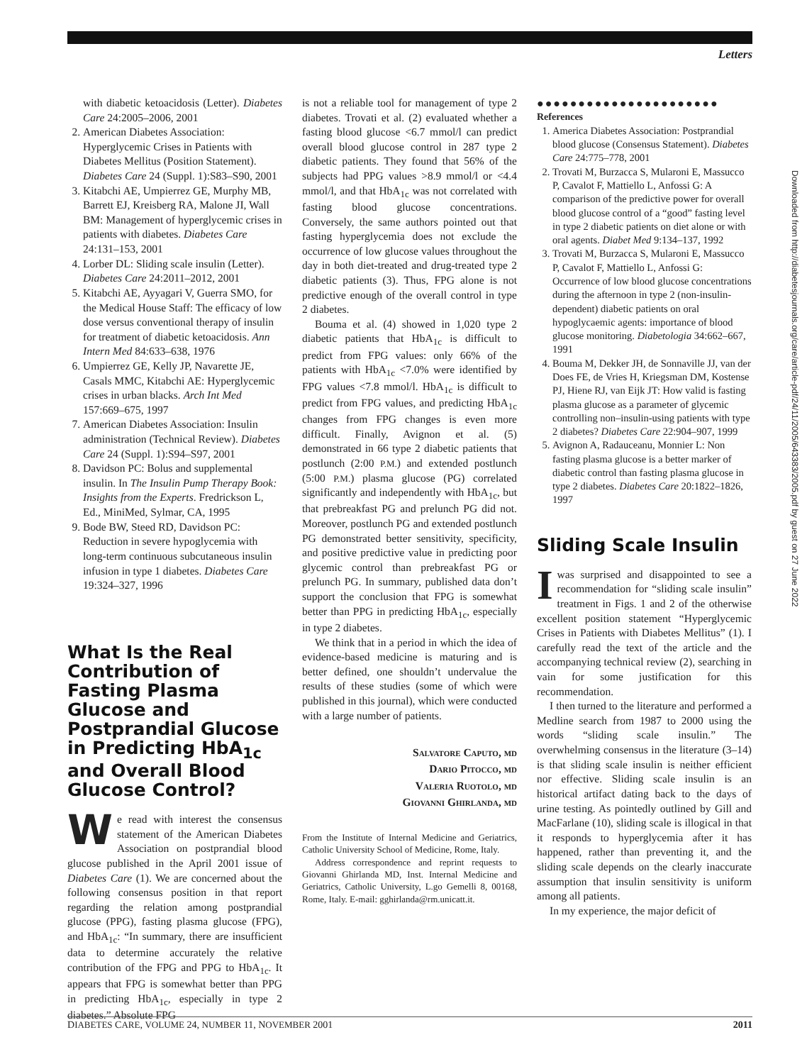Letters
with diabetic ketoacidosis (Letter). Diabetes Care 24:2005–2006, 2001
2. American Diabetes Association: Hyperglycemic Crises in Patients with Diabetes Mellitus (Position Statement). Diabetes Care 24 (Suppl. 1):S83–S90, 2001
3. Kitabchi AE, Umpierrez GE, Murphy MB, Barrett EJ, Kreisberg RA, Malone JI, Wall BM: Management of hyperglycemic crises in patients with diabetes. Diabetes Care 24:131–153, 2001
4. Lorber DL: Sliding scale insulin (Letter). Diabetes Care 24:2011–2012, 2001
5. Kitabchi AE, Ayyagari V, Guerra SMO, for the Medical House Staff: The efficacy of low dose versus conventional therapy of insulin for treatment of diabetic ketoacidosis. Ann Intern Med 84:633–638, 1976
6. Umpierrez GE, Kelly JP, Navarette JE, Casals MMC, Kitabchi AE: Hyperglycemic crises in urban blacks. Arch Int Med 157:669–675, 1997
7. American Diabetes Association: Insulin administration (Technical Review). Diabetes Care 24 (Suppl. 1):S94–S97, 2001
8. Davidson PC: Bolus and supplemental insulin. In The Insulin Pump Therapy Book: Insights from the Experts. Fredrickson L, Ed., MiniMed, Sylmar, CA, 1995
9. Bode BW, Steed RD, Davidson PC: Reduction in severe hypoglycemia with long-term continuous subcutaneous insulin infusion in type 1 diabetes. Diabetes Care 19:324–327, 1996
What Is the Real Contribution of Fasting Plasma Glucose and Postprandial Glucose in Predicting HbA<sub>1c</sub> and Overall Blood Glucose Control?
We read with interest the consensus statement of the American Diabetes Association on postprandial blood glucose published in the April 2001 issue of Diabetes Care (1). We are concerned about the following consensus position in that report regarding the relation among postprandial glucose (PPG), fasting plasma glucose (FPG), and HbA<sub>1c</sub>: “In summary, there are insufficient data to determine accurately the relative contribution of the FPG and PPG to HbA<sub>1c</sub>. It appears that FPG is somewhat better than PPG in predicting HbA<sub>1c</sub>, especially in type 2 diabetes.” Absolute FPG
is not a reliable tool for management of type 2 diabetes. Trovati et al. (2) evaluated whether a fasting blood glucose <6.7 mmol/l can predict overall blood glucose control in 287 type 2 diabetic patients. They found that 56% of the subjects had PPG values >8.9 mmol/l or <4.4 mmol/l, and that HbA<sub>1c</sub> was not correlated with fasting blood glucose concentrations. Conversely, the same authors pointed out that fasting hyperglycemia does not exclude the occurrence of low glucose values throughout the day in both diet-treated and drug-treated type 2 diabetic patients (3). Thus, FPG alone is not predictive enough of the overall control in type 2 diabetes.
Bouma et al. (4) showed in 1,020 type 2 diabetic patients that HbA<sub>1c</sub> is difficult to predict from FPG values: only 66% of the patients with HbA<sub>1c</sub> <7.0% were identified by FPG values <7.8 mmol/l. HbA<sub>1c</sub> is difficult to predict from FPG values, and predicting HbA<sub>1c</sub> changes from FPG changes is even more difficult. Finally, Avignon et al. (5) demonstrated in 66 type 2 diabetic patients that postlunch (2:00 P.M.) and extended postlunch (5:00 P.M.) plasma glucose (PG) correlated significantly and independently with HbA<sub>1c</sub>, but that prebreakfast PG and prelunch PG did not. Moreover, postlunch PG and extended postlunch PG demonstrated better sensitivity, specificity, and positive predictive value in predicting poor glycemic control than prebreakfast PG or prelunch PG. In summary, published data don’t support the conclusion that FPG is somewhat better than PPG in predicting HbA<sub>1c</sub>, especially in type 2 diabetes.
We think that in a period in which the idea of evidence-based medicine is maturing and is better defined, one shouldn’t undervalue the results of these studies (some of which were published in this journal), which were conducted with a large number of patients.
Salvatore Caputo, md
Dario Pitocco, md
Valeria Ruotolo, md
Giovanni Ghirlanda, md
From the Institute of Internal Medicine and Geriatrics, Catholic University School of Medicine, Rome, Italy.
Address correspondence and reprint requests to Giovanni Ghirlanda MD, Inst. Internal Medicine and Geriatrics, Catholic University, L.go Gemelli 8, 00168, Rome, Italy. E-mail: gghirlanda@rm.unicatt.it.
●●●●●●●●●●●●●●●●●●●●●●
References
1. America Diabetes Association: Postprandial blood glucose (Consensus Statement). Diabetes Care 24:775–778, 2001
2. Trovati M, Burzacca S, Mularoni E, Massucco P, Cavalot F, Mattiello L, Anfossi G: A comparison of the predictive power for overall blood glucose control of a “good” fasting level in type 2 diabetic patients on diet alone or with oral agents. Diabet Med 9:134–137, 1992
3. Trovati M, Burzacca S, Mularoni E, Massucco P, Cavalot F, Mattiello L, Anfossi G: Occurrence of low blood glucose concentrations during the afternoon in type 2 (non-insulin-dependent) diabetic patients on oral hypoglycaemic agents: importance of blood glucose monitoring. Diabetologia 34:662–667, 1991
4. Bouma M, Dekker JH, de Sonnaville JJ, van der Does FE, de Vries H, Kriegsman DM, Kostense PJ, Hiene RJ, van Eijk JT: How valid is fasting plasma glucose as a parameter of glycemic controlling non–insulin-using patients with type 2 diabetes? Diabetes Care 22:904–907, 1999
5. Avignon A, Radauceanu, Monnier L: Non fasting plasma glucose is a better marker of diabetic control than fasting plasma glucose in type 2 diabetes. Diabetes Care 20:1822–1826, 1997
Sliding Scale Insulin
Iwas surprised and disappointed to see a recommendation for “sliding scale insulin” treatment in Figs. 1 and 2 of the otherwise excellent position statement “Hyperglycemic Crises in Patients with Diabetes Mellitus” (1). I carefully read the text of the article and the accompanying technical review (2), searching in vain for some justification for this recommendation.
I then turned to the literature and performed a Medline search from 1987 to 2000 using the words “sliding scale insulin.” The overwhelming consensus in the literature (3–14) is that sliding scale insulin is neither efficient nor effective. Sliding scale insulin is an historical artifact dating back to the days of urine testing. As pointedly outlined by Gill and MacFarlane (10), sliding scale is illogical in that it responds to hyperglycemia after it has happened, rather than preventing it, and the sliding scale depends on the clearly inaccurate assumption that insulin sensitivity is uniform among all patients.
In my experience, the major deficit of
Downloaded from http://diabetesjournals.org/care/article-pdf/24/11/2005/643383/2005.pdf by guest on 27 June 2022
DIABETES CARE, VOLUME 24, NUMBER 11, NOVEMBER 2001 2011